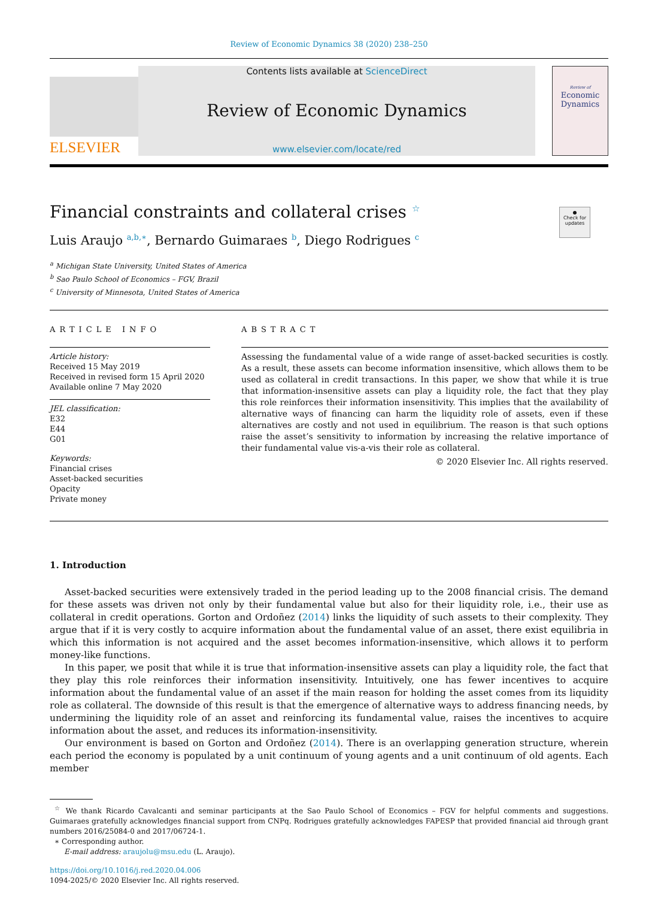Review of Economic Dynamics 38 (2020) 238–250
ELSEVIER
Contents lists available at ScienceDirect
Review of Economic Dynamics
www.elsevier.com/locate/red
Review of
Economic
Dynamics
Financial constraints and collateral crises <sup>☆</sup>
Luis Araujo <sup>a,b,∗</sup>, Bernardo Guimaraes <sup>b</sup>, Diego Rodrigues <sup>c</sup>
●
Check for updates
<sup>a</sup> Michigan State University, United States of America
<sup>b</sup> Sao Paulo School of Economics – FGV, Brazil
<sup>c</sup> University of Minnesota, United States of America
ARTICLE INFO
Article history:
Received 15 May 2019
Received in revised form 15 April 2020
Available online 7 May 2020
JEL classification:
E32
E44
G01
Keywords:
Financial crises
Asset-backed securities
Opacity
Private money
ABSTRACT
Assessing the fundamental value of a wide range of asset-backed securities is costly. As a result, these assets can become information insensitive, which allows them to be used as collateral in credit transactions. In this paper, we show that while it is true that information-insensitive assets can play a liquidity role, the fact that they play this role reinforces their information insensitivity. This implies that the availability of alternative ways of financing can harm the liquidity role of assets, even if these alternatives are costly and not used in equilibrium. The reason is that such options raise the asset’s sensitivity to information by increasing the relative importance of their fundamental value vis-a-vis their role as collateral.
© 2020 Elsevier Inc. All rights reserved.
1. Introduction
Asset-backed securities were extensively traded in the period leading up to the 2008 financial crisis. The demand for these assets was driven not only by their fundamental value but also for their liquidity role, i.e., their use as collateral in credit operations. Gorton and Ordoñez (2014) links the liquidity of such assets to their complexity. They argue that if it is very costly to acquire information about the fundamental value of an asset, there exist equilibria in which this information is not acquired and the asset becomes information-insensitive, which allows it to perform money-like functions.
In this paper, we posit that while it is true that information-insensitive assets can play a liquidity role, the fact that they play this role reinforces their information insensitivity. Intuitively, one has fewer incentives to acquire information about the fundamental value of an asset if the main reason for holding the asset comes from its liquidity role as collateral. The downside of this result is that the emergence of alternative ways to address financing needs, by undermining the liquidity role of an asset and reinforcing its fundamental value, raises the incentives to acquire information about the asset, and reduces its information-insensitivity.
Our environment is based on Gorton and Ordoñez (2014). There is an overlapping generation structure, wherein each period the economy is populated by a unit continuum of young agents and a unit continuum of old agents. Each member
<sup>☆</sup> We thank Ricardo Cavalcanti and seminar participants at the Sao Paulo School of Economics – FGV for helpful comments and suggestions. Guimaraes gratefully acknowledges financial support from CNPq. Rodrigues gratefully acknowledges FAPESP that provided financial aid through grant numbers 2016/25084-0 and 2017/06724-1.
∗ Corresponding author.
E-mail address: araujolu@msu.edu (L. Araujo).
https://doi.org/10.1016/j.red.2020.04.006
1094-2025/© 2020 Elsevier Inc. All rights reserved.